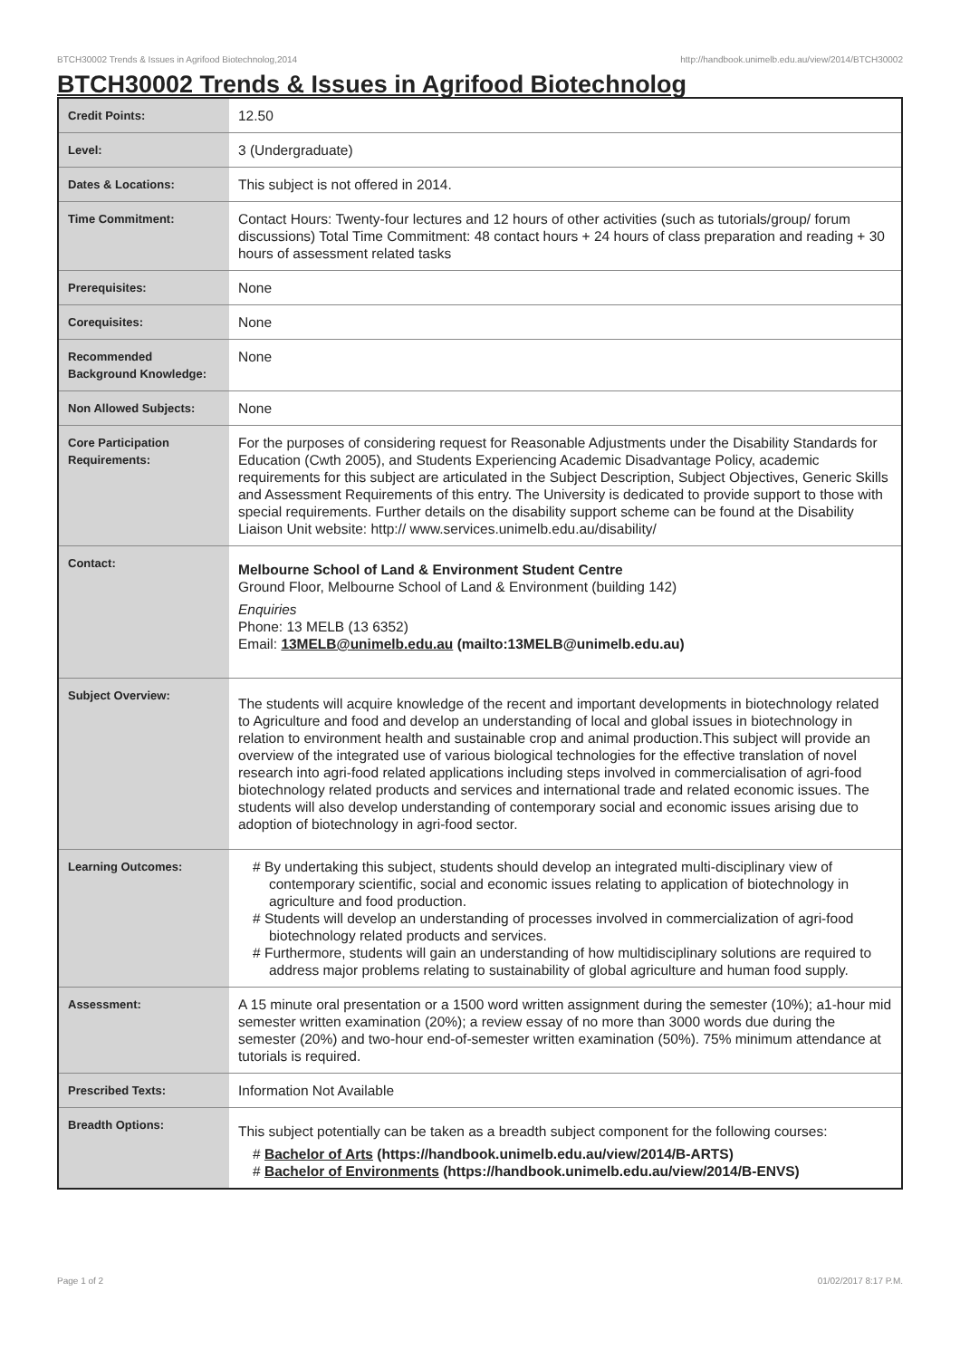BTCH30002 Trends & Issues in Agrifood Biotechnolog,2014 http://handbook.unimelb.edu.au/view/2014/BTCH30002
BTCH30002 Trends & Issues in Agrifood Biotechnolog
| Credit Points: | 12.50 |
| Level: | 3 (Undergraduate) |
| Dates & Locations: | This subject is not offered in 2014. |
| Time Commitment: | Contact Hours: Twenty-four lectures and 12 hours of other activities (such as tutorials/group/ forum discussions) Total Time Commitment: 48 contact hours + 24 hours of class preparation and reading + 30 hours of assessment related tasks |
| Prerequisites: | None |
| Corequisites: | None |
| Recommended Background Knowledge: | None |
| Non Allowed Subjects: | None |
| Core Participation Requirements: | For the purposes of considering request for Reasonable Adjustments under the Disability Standards for Education (Cwth 2005), and Students Experiencing Academic Disadvantage Policy, academic requirements for this subject are articulated in the Subject Description, Subject Objectives, Generic Skills and Assessment Requirements of this entry. The University is dedicated to provide support to those with special requirements. Further details on the disability support scheme can be found at the Disability Liaison Unit website: http:// www.services.unimelb.edu.au/disability/ |
| Contact: | Melbourne School of Land & Environment Student Centre Ground Floor, Melbourne School of Land & Environment (building 142) Enquiries Phone: 13 MELB (13 6352) Email: 13MELB@unimelb.edu.au (mailto:13MELB@unimelb.edu.au) |
| Subject Overview: | The students will acquire knowledge of the recent and important developments in biotechnology related to Agriculture and food and develop an understanding of local and global issues in biotechnology in relation to environment health and sustainable crop and animal production.This subject will provide an overview of the integrated use of various biological technologies for the effective translation of novel research into agri-food related applications including steps involved in commercialisation of agri-food biotechnology related products and services and international trade and related economic issues. The students will also develop understanding of contemporary social and economic issues arising due to adoption of biotechnology in agri-food sector. |
| Learning Outcomes: | # By undertaking this subject, students should develop an integrated multi-disciplinary view of contemporary scientific, social and economic issues relating to application of biotechnology in agriculture and food production. # Students will develop an understanding of processes involved in commercialization of agri-food biotechnology related products and services. # Furthermore, students will gain an understanding of how multidisciplinary solutions are required to address major problems relating to sustainability of global agriculture and human food supply. |
| Assessment: | A 15 minute oral presentation or a 1500 word written assignment during the semester (10%); a1-hour mid semester written examination (20%); a review essay of no more than 3000 words due during the semester (20%) and two-hour end-of-semester written examination (50%). 75% minimum attendance at tutorials is required. |
| Prescribed Texts: | Information Not Available |
| Breadth Options: | This subject potentially can be taken as a breadth subject component for the following courses: # Bachelor of Arts (https://handbook.unimelb.edu.au/view/2014/B-ARTS) # Bachelor of Environments (https://handbook.unimelb.edu.au/view/2014/B-ENVS) |
Page 1 of 2 01/02/2017 8:17 P.M.